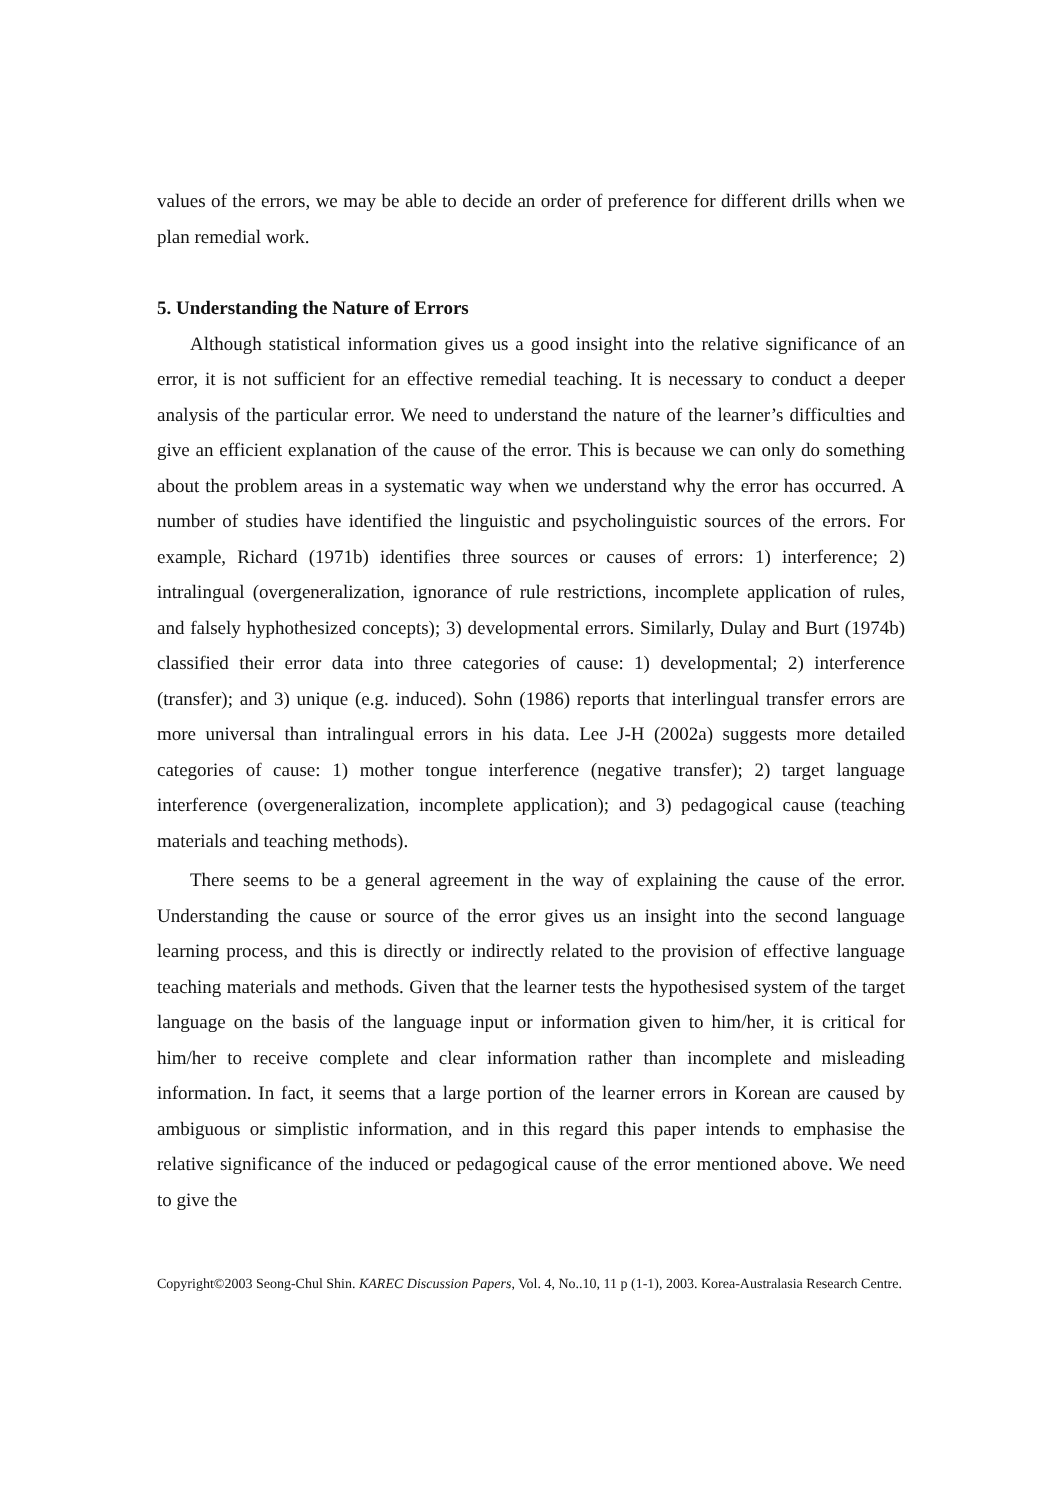values of the errors, we may be able to decide an order of preference for different drills when we plan remedial work.
5. Understanding the Nature of Errors
Although statistical information gives us a good insight into the relative significance of an error, it is not sufficient for an effective remedial teaching. It is necessary to conduct a deeper analysis of the particular error. We need to understand the nature of the learner’s difficulties and give an efficient explanation of the cause of the error. This is because we can only do something about the problem areas in a systematic way when we understand why the error has occurred. A number of studies have identified the linguistic and psycholinguistic sources of the errors. For example, Richard (1971b) identifies three sources or causes of errors: 1) interference; 2) intralingual (overgeneralization, ignorance of rule restrictions, incomplete application of rules, and falsely hyphothesized concepts); 3) developmental errors. Similarly, Dulay and Burt (1974b) classified their error data into three categories of cause: 1) developmental; 2) interference (transfer); and 3) unique (e.g. induced). Sohn (1986) reports that interlingual transfer errors are more universal than intralingual errors in his data. Lee J-H (2002a) suggests more detailed categories of cause: 1) mother tongue interference (negative transfer); 2) target language interference (overgeneralization, incomplete application); and 3) pedagogical cause (teaching materials and teaching methods).
There seems to be a general agreement in the way of explaining the cause of the error. Understanding the cause or source of the error gives us an insight into the second language learning process, and this is directly or indirectly related to the provision of effective language teaching materials and methods. Given that the learner tests the hypothesised system of the target language on the basis of the language input or information given to him/her, it is critical for him/her to receive complete and clear information rather than incomplete and misleading information. In fact, it seems that a large portion of the learner errors in Korean are caused by ambiguous or simplistic information, and in this regard this paper intends to emphasise the relative significance of the induced or pedagogical cause of the error mentioned above. We need to give the
Copyright©2003 Seong-Chul Shin. KAREC Discussion Papers, Vol. 4, No..10, 11 p (1-1), 2003. Korea-Australasia Research Centre.